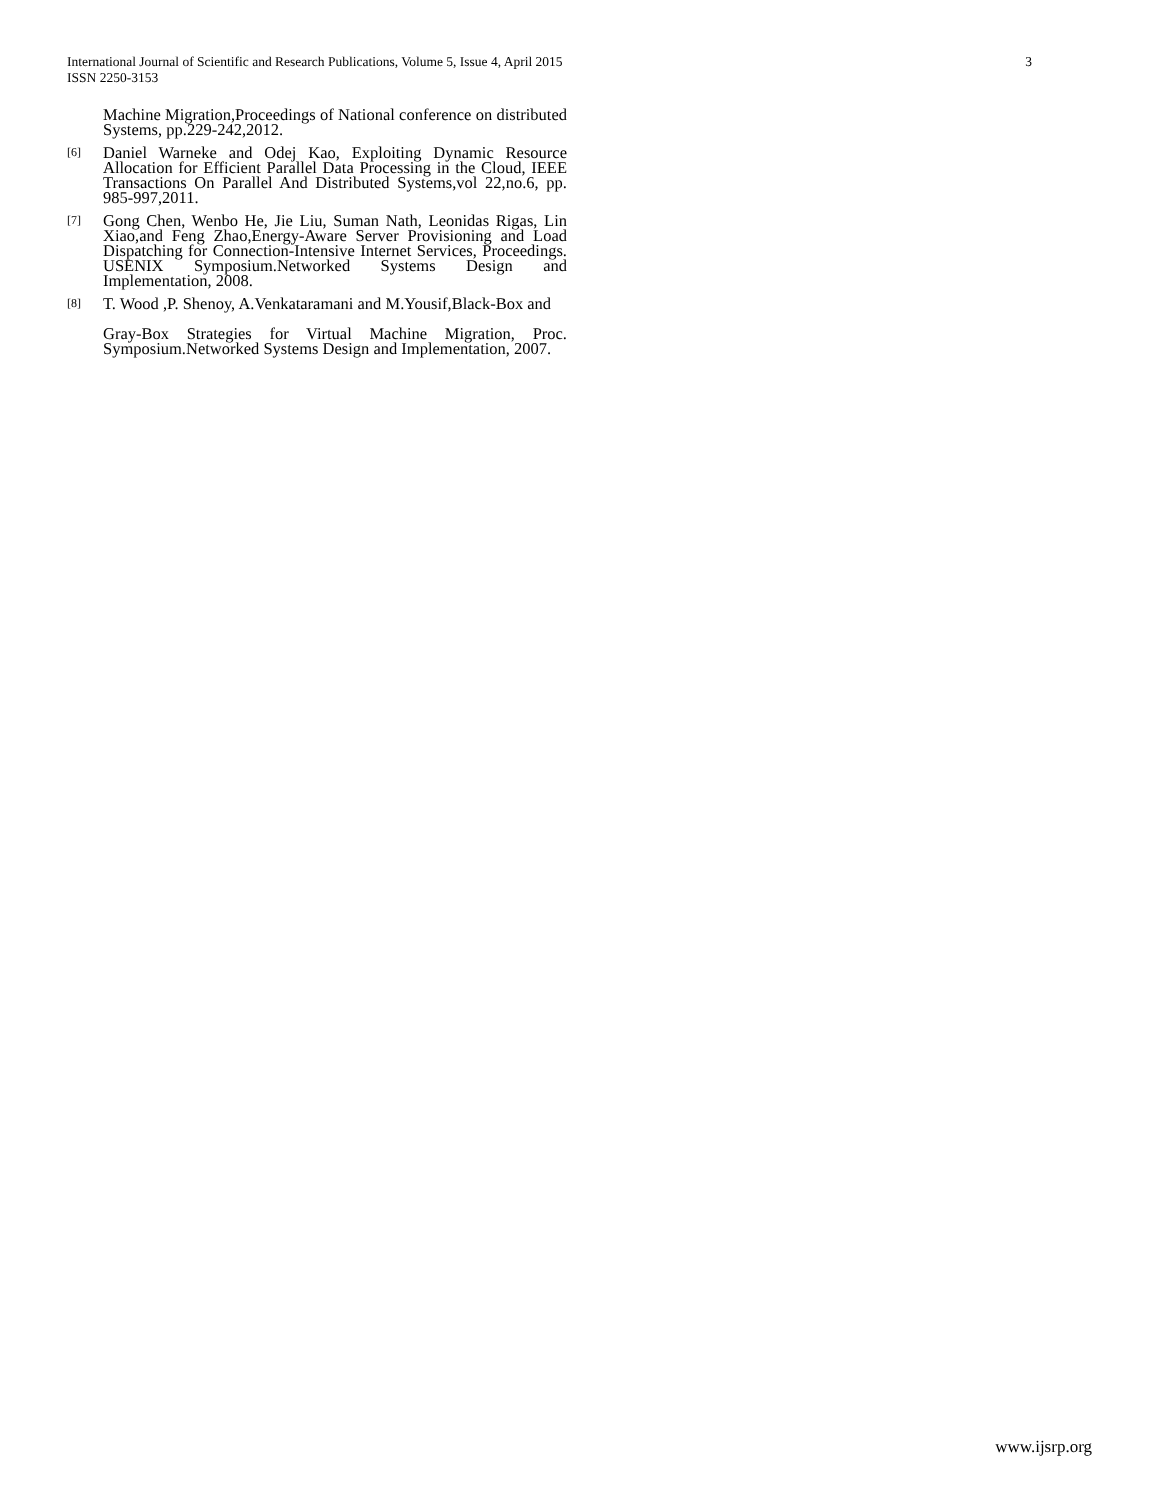3 International Journal of Scientific and Research Publications, Volume 5, Issue 4, April 2015
ISSN 2250-3153
Machine Migration,Proceedings of National conference on distributed Systems, pp.229-242,2012.
[6]
Daniel Warneke and Odej Kao, Exploiting Dynamic Resource Allocation for Efficient Parallel Data Processing in the Cloud, IEEE Transactions On Parallel And Distributed Systems,vol 22,no.6, pp. 985-997,2011.
[7]
Gong Chen, Wenbo He, Jie Liu, Suman Nath, Leonidas Rigas, Lin Xiao,and Feng Zhao,Energy-Aware Server Provisioning and Load Dispatching for Connection-Intensive Internet Services, Proceedings. USENIX Symposium.Networked Systems Design and Implementation, 2008.
[8]
T. Wood ,P. Shenoy, A.Venkataramani and M.Yousif,Black-Box and
Gray-Box Strategies for Virtual Machine Migration, Proc. Symposium.Networked Systems Design and Implementation, 2007.
www.ijsrp.org